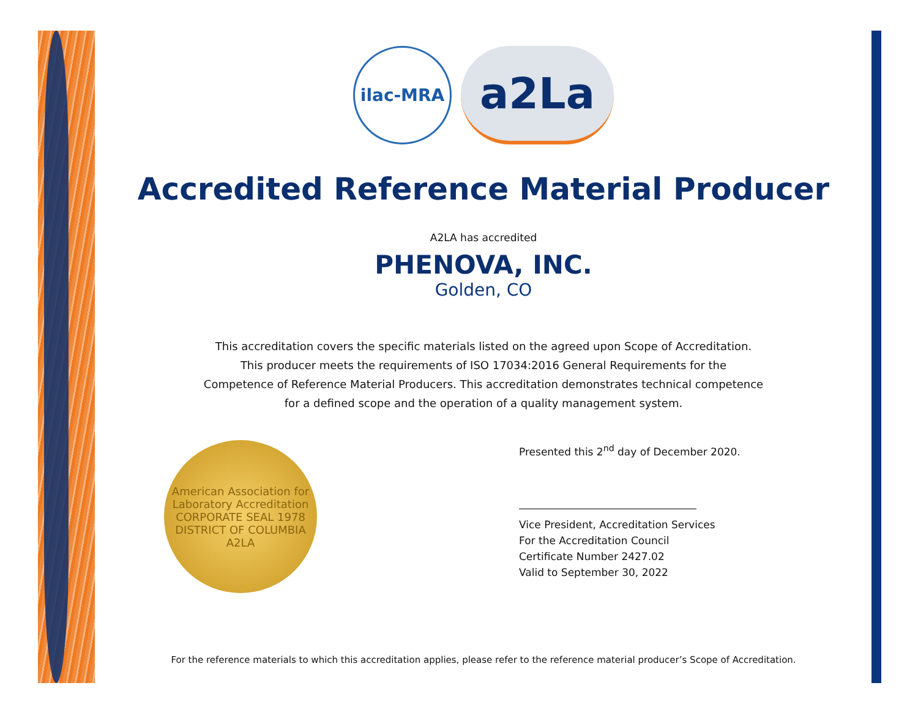ilac-MRA
a2La
Accredited Reference Material Producer
A2LA has accredited
PHENOVA, INC.
Golden, CO
This accreditation covers the specific materials listed on the agreed upon Scope of Accreditation.
This producer meets the requirements of ISO 17034:2016 General Requirements for the
Competence of Reference Material Producers. This accreditation demonstrates technical competence
for a defined scope and the operation of a quality management system.
American Association for Laboratory Accreditation
CORPORATE SEAL 1978
DISTRICT OF COLUMBIA
A2LA
Presented this 2<sup>nd</sup> day of December 2020.
Vice President, Accreditation Services
For the Accreditation Council
Certificate Number 2427.02
Valid to September 30, 2022
For the reference materials to which this accreditation applies, please refer to the reference material producer’s Scope of Accreditation.